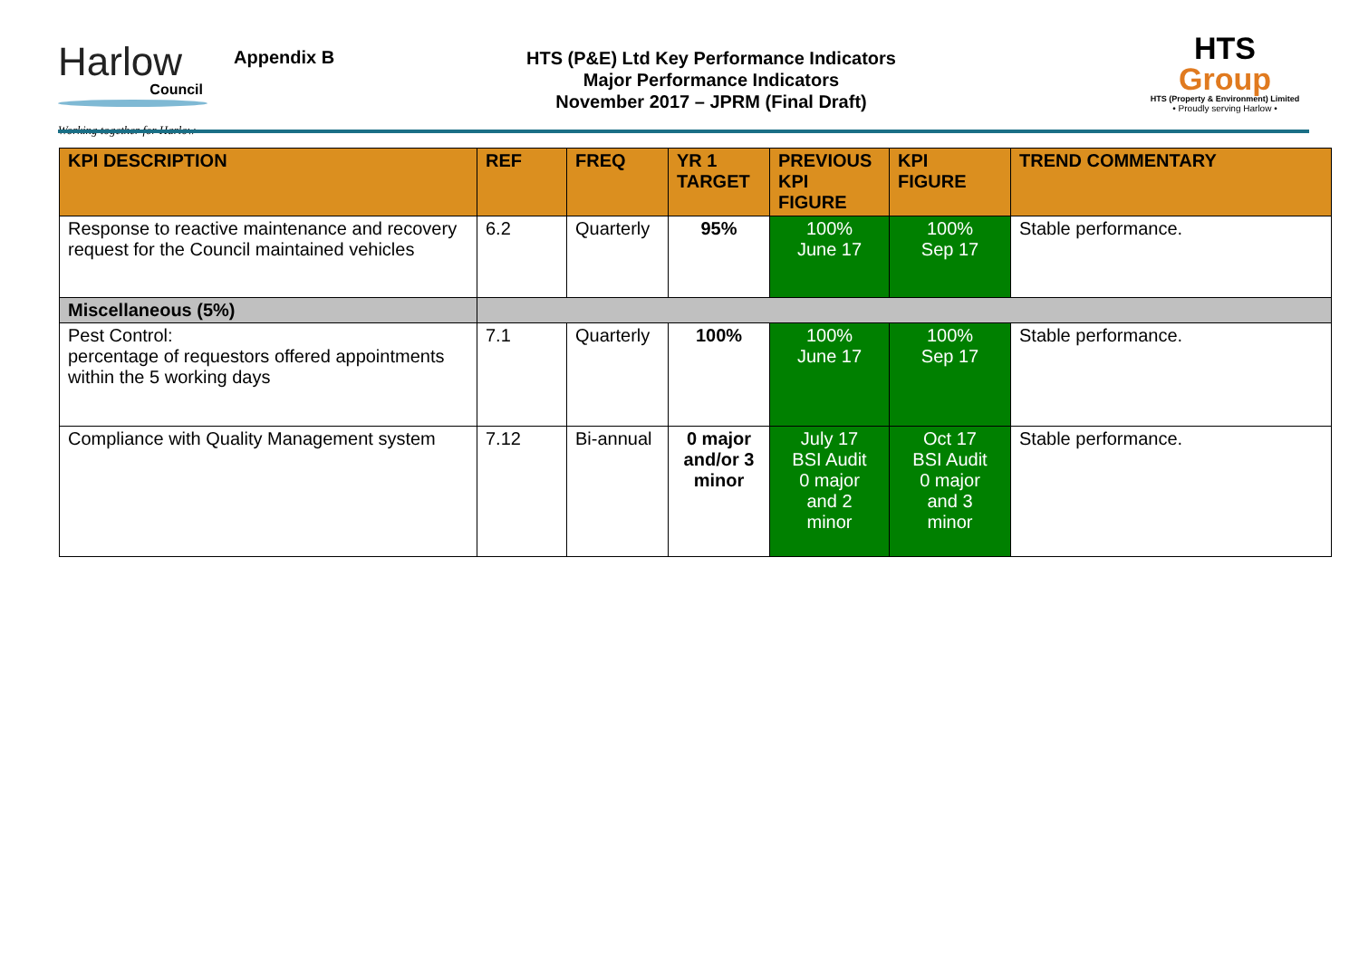Harlow
Council
Working together for Harlow
Appendix B
HTS (P&E) Ltd Key Performance Indicators
Major Performance Indicators
November 2017 – JPRM (Final Draft)
HTS
Group
HTS (Property & Environment) Limited
• Proudly serving Harlow •
| KPI DESCRIPTION | REF | FREQ | YR 1 TARGET | PREVIOUS KPI FIGURE | KPI FIGURE | TREND COMMENTARY |
| --- | --- | --- | --- | --- | --- | --- |
| Response to reactive maintenance and recovery request for the Council maintained vehicles | 6.2 | Quarterly | 95% | 100% June 17 | 100% Sep 17 | Stable performance. |
| Miscellaneous (5%) | | | | | | |
| Pest Control: percentage of requestors offered appointments within the 5 working days | 7.1 | Quarterly | 100% | 100% June 17 | 100% Sep 17 | Stable performance. |
| Compliance with Quality Management system | 7.12 | Bi-annual | 0 major and/or 3 minor | July 17 BSI Audit 0 major and 2 minor | Oct 17 BSI Audit 0 major and 3 minor | Stable performance. |